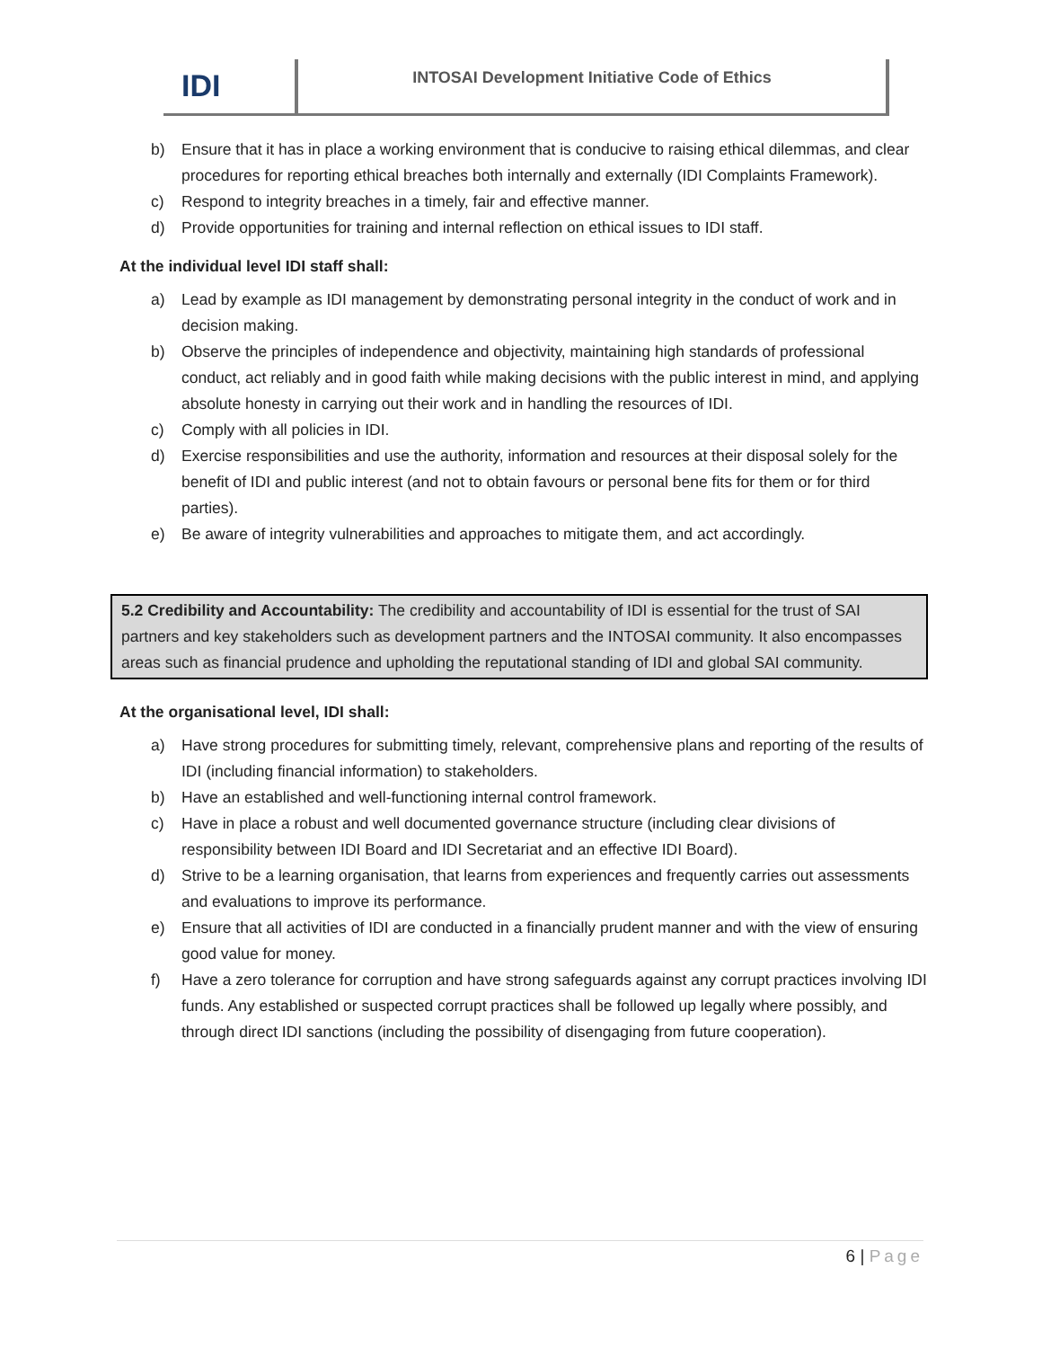IDI
INTOSAI Development Initiative Code of Ethics
b) Ensure that it has in place a working environment that is conducive to raising ethical dilemmas, and clear procedures for reporting ethical breaches both internally and externally (IDI Complaints Framework).
c) Respond to integrity breaches in a timely, fair and effective manner.
d) Provide opportunities for training and internal reflection on ethical issues to IDI staff.
At the individual level IDI staff shall:
a) Lead by example as IDI management by demonstrating personal integrity in the conduct of work and in decision making.
b) Observe the principles of independence and objectivity, maintaining high standards of professional conduct, act reliably and in good faith while making decisions with the public interest in mind, and applying absolute honesty in carrying out their work and in handling the resources of IDI.
c) Comply with all policies in IDI.
d) Exercise responsibilities and use the authority, information and resources at their disposal solely for the benefit of IDI and public interest (and not to obtain favours or personal bene fits for them or for third parties).
e) Be aware of integrity vulnerabilities and approaches to mitigate them, and act accordingly.
5.2 Credibility and Accountability: The credibility and accountability of IDI is essential for the trust of SAI partners and key stakeholders such as development partners and the INTOSAI community. It also encompasses areas such as financial prudence and upholding the reputational standing of IDI and global SAI community.
At the organisational level, IDI shall:
a) Have strong procedures for submitting timely, relevant, comprehensive plans and reporting of the results of IDI (including financial information) to stakeholders.
b) Have an established and well-functioning internal control framework.
c) Have in place a robust and well documented governance structure (including clear divisions of responsibility between IDI Board and IDI Secretariat and an effective IDI Board).
d) Strive to be a learning organisation, that learns from experiences and frequently carries out assessments and evaluations to improve its performance.
e) Ensure that all activities of IDI are conducted in a financially prudent manner and with the view of ensuring good value for money.
f) Have a zero tolerance for corruption and have strong safeguards against any corrupt practices involving IDI funds. Any established or suspected corrupt practices shall be followed up legally where possibly, and through direct IDI sanctions (including the possibility of disengaging from future cooperation).
6 | Page